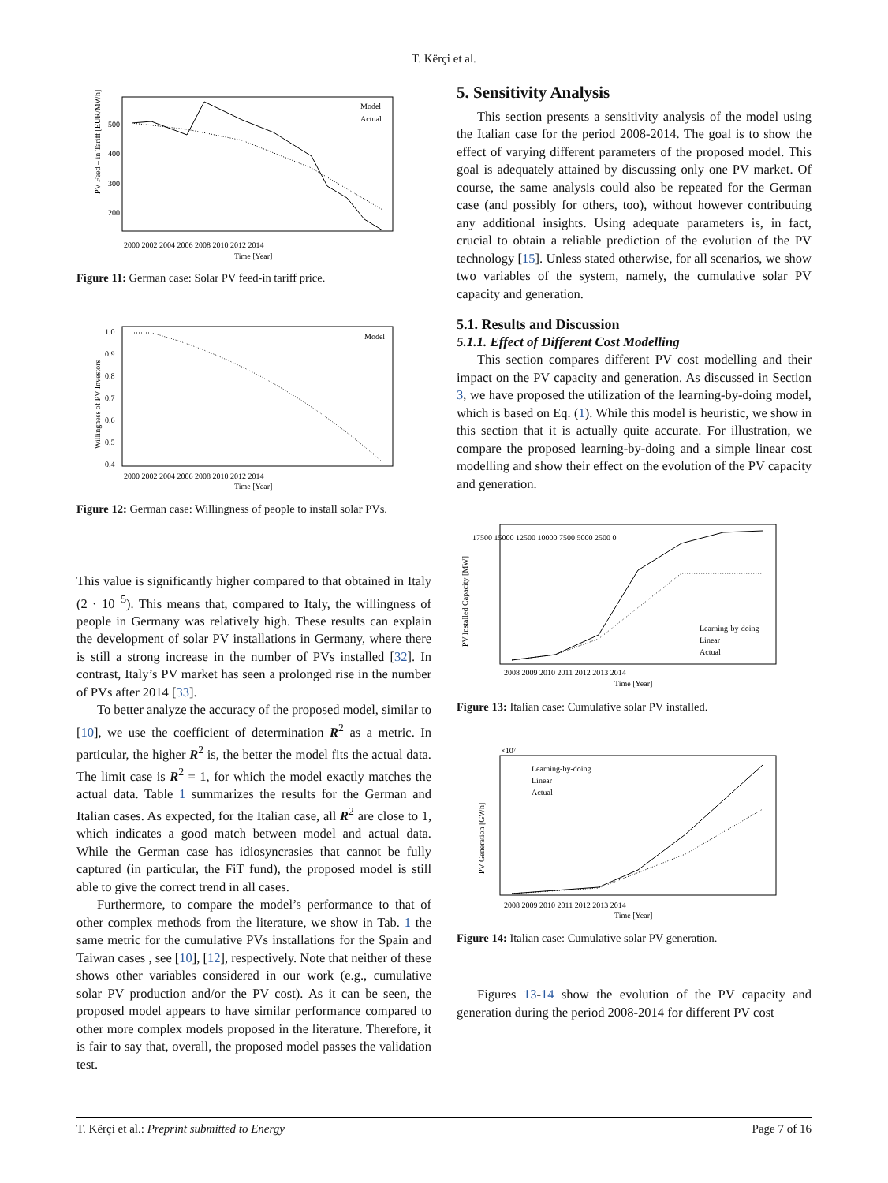T. Kërçi et al.
PV Feed – in Tariff [EUR/MWh]
500
400
300
200
2000 2002 2004 2006 2008 2010 2012 2014
Time [Year]
Model
Actual
Figure 11: German case: Solar PV feed-in tariff price.
Willingness of PV Investors
1.0
0.9
0.8
0.7
0.6
0.5
0.4
Model
2000 2002 2004 2006 2008 2010 2012 2014
Time [Year]
Figure 12: German case: Willingness of people to install solar PVs.
This value is significantly higher compared to that obtained in Italy (2 · 10<sup>−5</sup>). This means that, compared to Italy, the willingness of people in Germany was relatively high. These results can explain the development of solar PV installations in Germany, where there is still a strong increase in the number of PVs installed [32]. In contrast, Italy’s PV market has seen a prolonged rise in the number of PVs after 2014 [33].
To better analyze the accuracy of the proposed model, similar to [10], we use the coefficient of determination R<sup>2</sup> as a metric. In particular, the higher R<sup>2</sup> is, the better the model fits the actual data. The limit case is R<sup>2</sup> = 1, for which the model exactly matches the actual data. Table 1 summarizes the results for the German and Italian cases. As expected, for the Italian case, all R<sup>2</sup> are close to 1, which indicates a good match between model and actual data. While the German case has idiosyncrasies that cannot be fully captured (in particular, the FiT fund), the proposed model is still able to give the correct trend in all cases.
Furthermore, to compare the model’s performance to that of other complex methods from the literature, we show in Tab. 1 the same metric for the cumulative PVs installations for the Spain and Taiwan cases , see [10], [12], respectively. Note that neither of these shows other variables considered in our work (e.g., cumulative solar PV production and/or the PV cost). As it can be seen, the proposed model appears to have similar performance compared to other more complex models proposed in the literature. Therefore, it is fair to say that, overall, the proposed model passes the validation test.
5. Sensitivity Analysis
This section presents a sensitivity analysis of the model using the Italian case for the period 2008-2014. The goal is to show the effect of varying different parameters of the proposed model. This goal is adequately attained by discussing only one PV market. Of course, the same analysis could also be repeated for the German case (and possibly for others, too), without however contributing any additional insights. Using adequate parameters is, in fact, crucial to obtain a reliable prediction of the evolution of the PV technology [15]. Unless stated otherwise, for all scenarios, we show two variables of the system, namely, the cumulative solar PV capacity and generation.
5.1. Results and Discussion
5.1.1. Effect of Different Cost Modelling
This section compares different PV cost modelling and their impact on the PV capacity and generation. As discussed in Section 3, we have proposed the utilization of the learning-by-doing model, which is based on Eq. (1). While this model is heuristic, we show in this section that it is actually quite accurate. For illustration, we compare the proposed learning-by-doing and a simple linear cost modelling and show their effect on the evolution of the PV capacity and generation.
PV Installed Capacity [MW]
17500 15000 12500 10000 7500 5000 2500 0
2008 2009 2010 2011 2012 2013 2014
Time [Year]
Learning-by-doing
Linear
Actual
Figure 13: Italian case: Cumulative solar PV installed.
PV Generation [GWh]
×10⁷
Learning-by-doing
Linear
Actual
2008 2009 2010 2011 2012 2013 2014
Time [Year]
Figure 14: Italian case: Cumulative solar PV generation.
Figures 13-14 show the evolution of the PV capacity and generation during the period 2008-2014 for different PV cost
T. Kërçi et al.: Preprint submitted to Energy Page 7 of 16